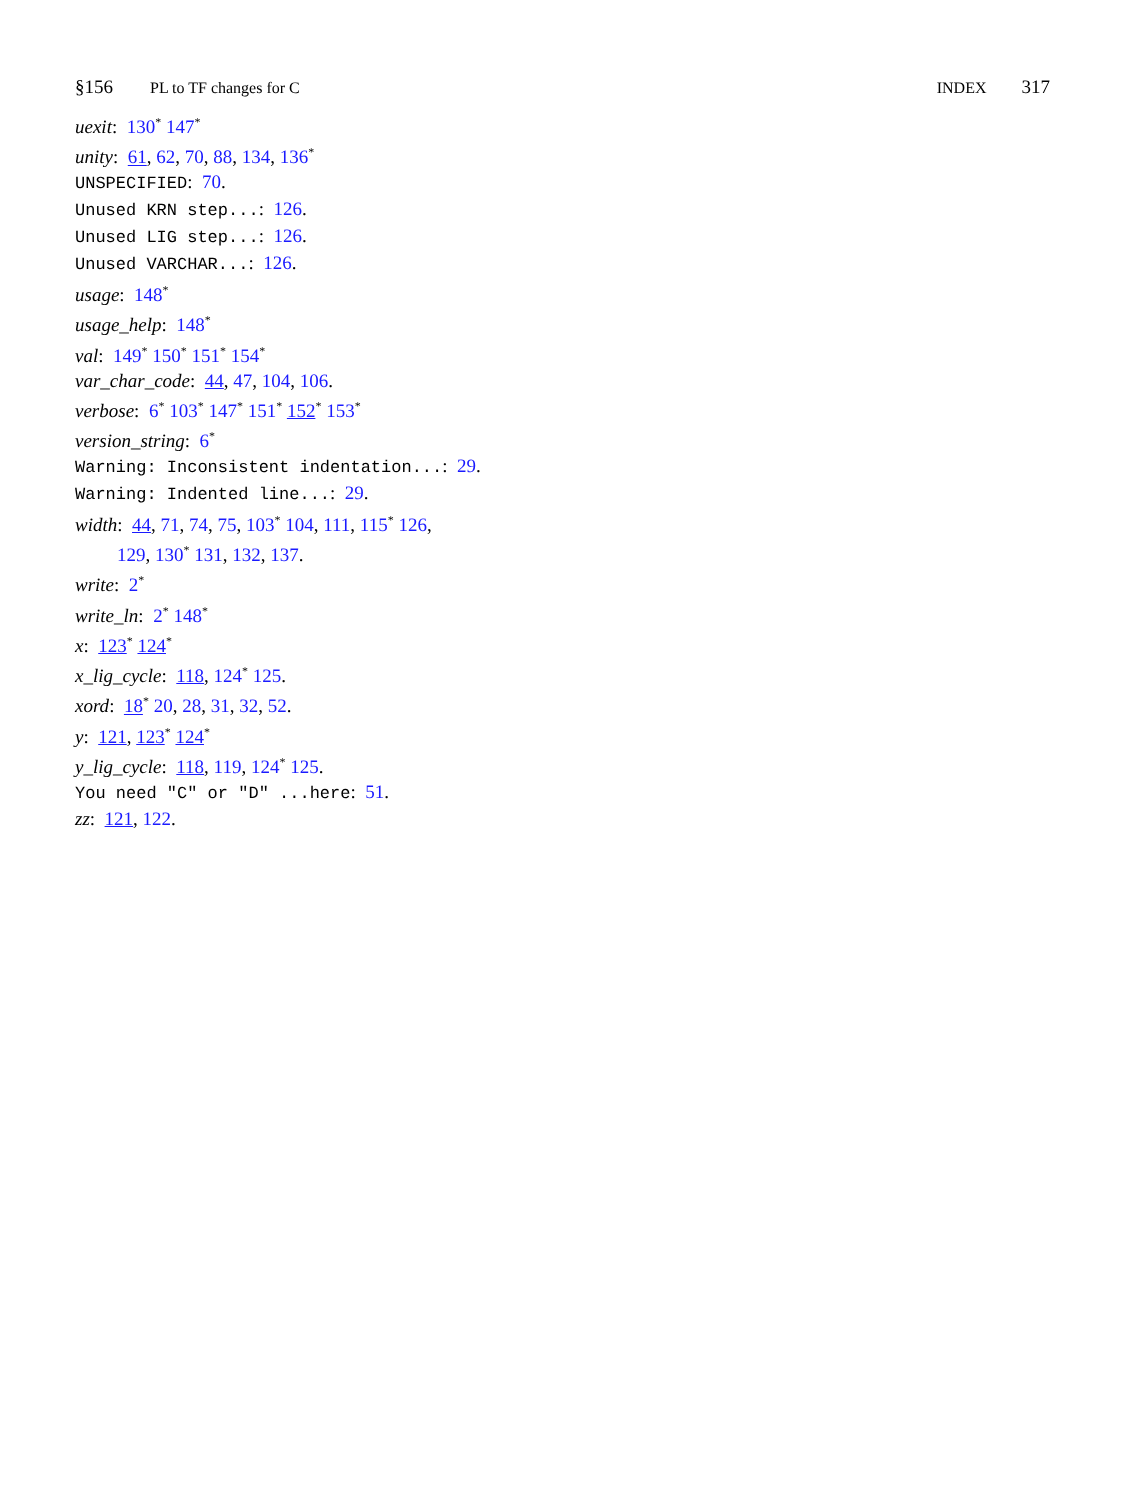§156 PL to TF changes for C INDEX 317
uexit: 130<sup>*</sup> 147<sup>*</sup>
unity: 61, 62, 70, 88, 134, 136<sup>*</sup>
UNSPECIFIED: 70.
Unused KRN step...: 126.
Unused LIG step...: 126.
Unused VARCHAR...: 126.
usage: 148<sup>*</sup>
usage_help: 148<sup>*</sup>
val: 149<sup>*</sup> 150<sup>*</sup> 151<sup>*</sup> 154<sup>*</sup>
var_char_code: 44, 47, 104, 106.
verbose: 6<sup>*</sup> 103<sup>*</sup> 147<sup>*</sup> 151<sup>*</sup> 152<sup>*</sup> 153<sup>*</sup>
version_string: 6<sup>*</sup>
Warning: Inconsistent indentation...: 29.
Warning: Indented line...: 29.
width: 44, 71, 74, 75, 103<sup>*</sup> 104, 111, 115<sup>*</sup> 126,
129, 130<sup>*</sup> 131, 132, 137.
write: 2<sup>*</sup>
write_ln: 2<sup>*</sup> 148<sup>*</sup>
x: 123<sup>*</sup> 124<sup>*</sup>
x_lig_cycle: 118, 124<sup>*</sup> 125.
xord: 18<sup>*</sup> 20, 28, 31, 32, 52.
y: 121, 123<sup>*</sup> 124<sup>*</sup>
y_lig_cycle: 118, 119, 124<sup>*</sup> 125.
You need "C" or "D" ...here: 51.
zz: 121, 122.